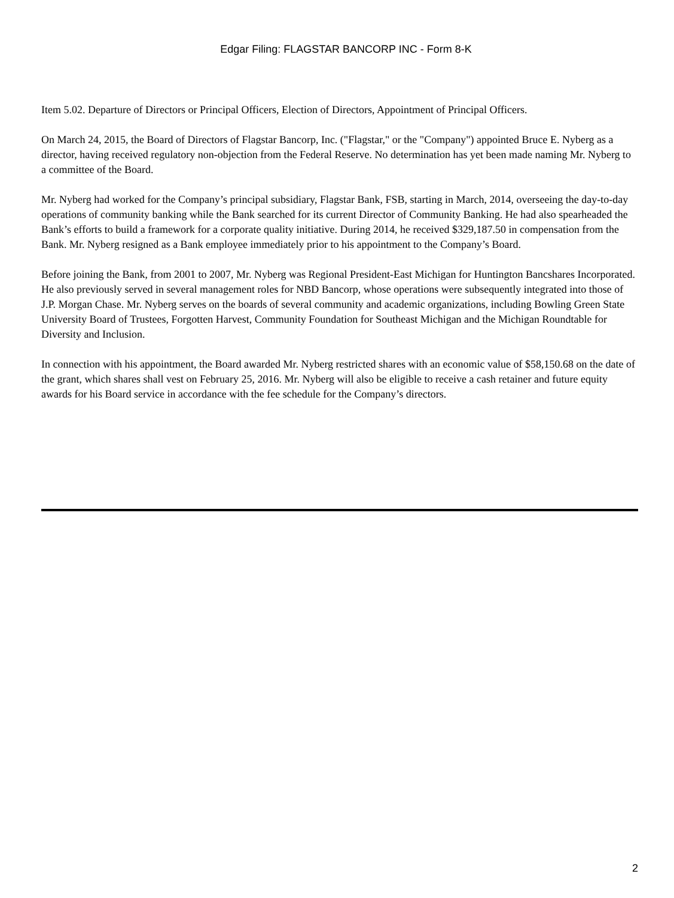Edgar Filing: FLAGSTAR BANCORP INC - Form 8-K
Item 5.02. Departure of Directors or Principal Officers, Election of Directors, Appointment of Principal Officers.
On March 24, 2015, the Board of Directors of Flagstar Bancorp, Inc. ("Flagstar," or the "Company") appointed Bruce E. Nyberg as a director, having received regulatory non-objection from the Federal Reserve. No determination has yet been made naming Mr. Nyberg to a committee of the Board.
Mr. Nyberg had worked for the Company’s principal subsidiary, Flagstar Bank, FSB, starting in March, 2014, overseeing the day-to-day operations of community banking while the Bank searched for its current Director of Community Banking. He had also spearheaded the Bank’s efforts to build a framework for a corporate quality initiative. During 2014, he received $329,187.50 in compensation from the Bank. Mr. Nyberg resigned as a Bank employee immediately prior to his appointment to the Company’s Board.
Before joining the Bank, from 2001 to 2007, Mr. Nyberg was Regional President-East Michigan for Huntington Bancshares Incorporated. He also previously served in several management roles for NBD Bancorp, whose operations were subsequently integrated into those of J.P. Morgan Chase. Mr. Nyberg serves on the boards of several community and academic organizations, including Bowling Green State University Board of Trustees, Forgotten Harvest, Community Foundation for Southeast Michigan and the Michigan Roundtable for Diversity and Inclusion.
In connection with his appointment, the Board awarded Mr. Nyberg restricted shares with an economic value of $58,150.68 on the date of the grant, which shares shall vest on February 25, 2016. Mr. Nyberg will also be eligible to receive a cash retainer and future equity awards for his Board service in accordance with the fee schedule for the Company’s directors.
2